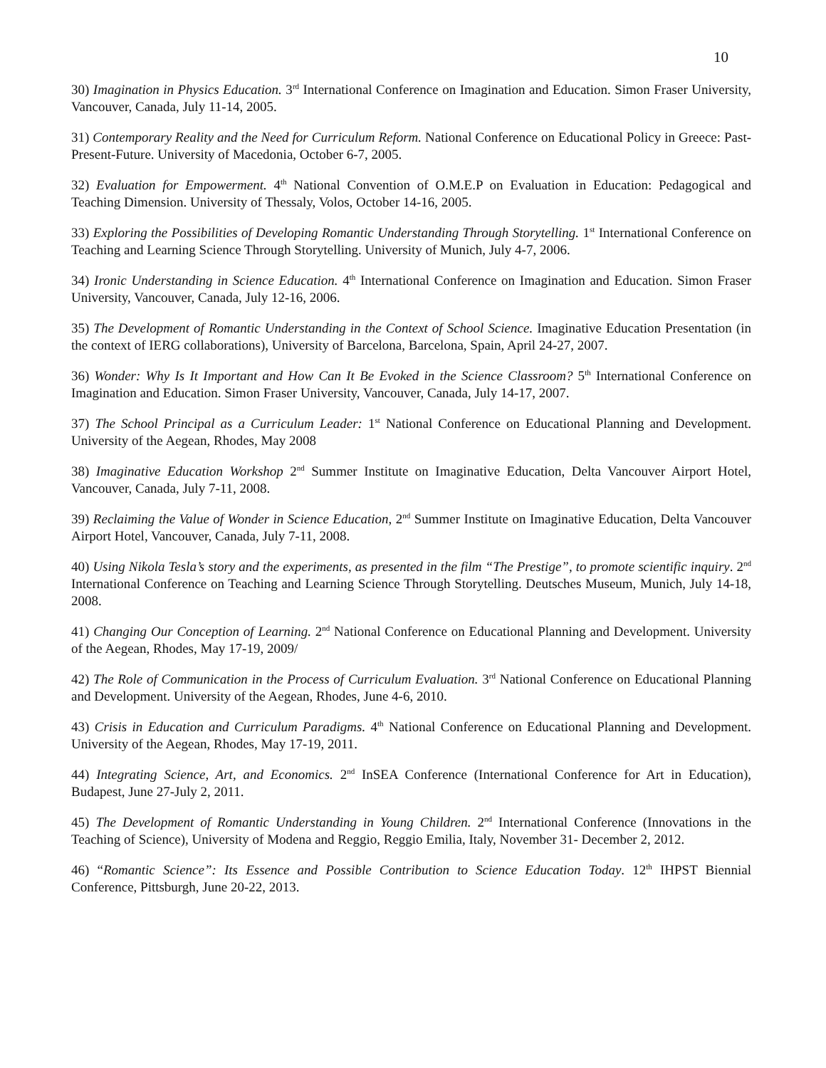10
30) Imagination in Physics Education. 3<sup>rd</sup> International Conference on Imagination and Education. Simon Fraser University, Vancouver, Canada, July 11-14, 2005.
31) Contemporary Reality and the Need for Curriculum Reform. National Conference on Educational Policy in Greece: Past-Present-Future. University of Macedonia, October 6-7, 2005.
32) Evaluation for Empowerment. 4<sup>th</sup> National Convention of O.M.E.P on Evaluation in Education: Pedagogical and Teaching Dimension. University of Thessaly, Volos, October 14-16, 2005.
33) Exploring the Possibilities of Developing Romantic Understanding Through Storytelling. 1<sup>st</sup> International Conference on Teaching and Learning Science Through Storytelling. University of Munich, July 4-7, 2006.
34) Ironic Understanding in Science Education. 4<sup>th</sup> International Conference on Imagination and Education. Simon Fraser University, Vancouver, Canada, July 12-16, 2006.
35) The Development of Romantic Understanding in the Context of School Science. Imaginative Education Presentation (in the context of IERG collaborations), University of Barcelona, Barcelona, Spain, April 24-27, 2007.
36) Wonder: Why Is It Important and How Can It Be Evoked in the Science Classroom? 5<sup>th</sup> International Conference on Imagination and Education. Simon Fraser University, Vancouver, Canada, July 14-17, 2007.
37) The School Principal as a Curriculum Leader: 1<sup>st</sup> National Conference on Educational Planning and Development. University of the Aegean, Rhodes, May 2008
38) Imaginative Education Workshop 2<sup>nd</sup> Summer Institute on Imaginative Education, Delta Vancouver Airport Hotel, Vancouver, Canada, July 7-11, 2008.
39) Reclaiming the Value of Wonder in Science Education, 2<sup>nd</sup> Summer Institute on Imaginative Education, Delta Vancouver Airport Hotel, Vancouver, Canada, July 7-11, 2008.
40) Using Nikola Tesla’s story and the experiments, as presented in the film “The Prestige”, to promote scientific inquiry. 2<sup>nd</sup> International Conference on Teaching and Learning Science Through Storytelling. Deutsches Museum, Munich, July 14-18, 2008.
41) Changing Our Conception of Learning. 2<sup>nd</sup> National Conference on Educational Planning and Development. University of the Aegean, Rhodes, May 17-19, 2009/
42) The Role of Communication in the Process of Curriculum Evaluation. 3<sup>rd</sup> National Conference on Educational Planning and Development. University of the Aegean, Rhodes, June 4-6, 2010.
43) Crisis in Education and Curriculum Paradigms. 4<sup>th</sup> National Conference on Educational Planning and Development. University of the Aegean, Rhodes, May 17-19, 2011.
44) Integrating Science, Art, and Economics. 2<sup>nd</sup> InSEA Conference (International Conference for Art in Education), Budapest, June 27-July 2, 2011.
45) The Development of Romantic Understanding in Young Children. 2<sup>nd</sup> International Conference (Innovations in the Teaching of Science), University of Modena and Reggio, Reggio Emilia, Italy, November 31- December 2, 2012.
46) “Romantic Science”: Its Essence and Possible Contribution to Science Education Today. 12<sup>th</sup> IHPST Biennial Conference, Pittsburgh, June 20-22, 2013.